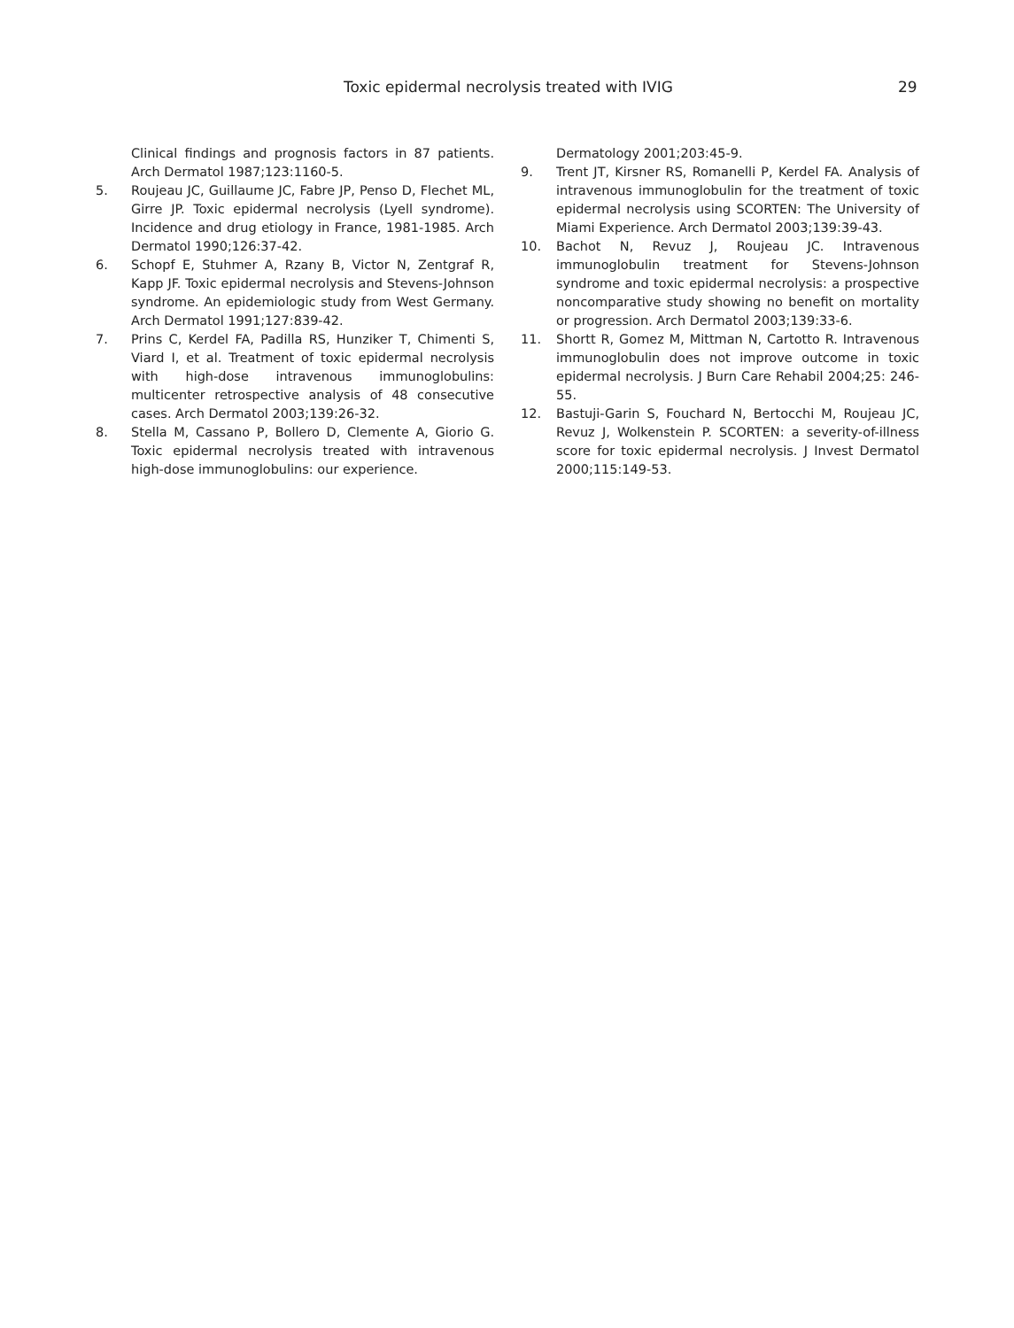Toxic epidermal necrolysis treated with IVIG 29
Clinical findings and prognosis factors in 87 patients. Arch Dermatol 1987;123:1160-5.
5. Roujeau JC, Guillaume JC, Fabre JP, Penso D, Flechet ML, Girre JP. Toxic epidermal necrolysis (Lyell syndrome). Incidence and drug etiology in France, 1981-1985. Arch Dermatol 1990;126:37-42.
6. Schopf E, Stuhmer A, Rzany B, Victor N, Zentgraf R, Kapp JF. Toxic epidermal necrolysis and Stevens-Johnson syndrome. An epidemiologic study from West Germany. Arch Dermatol 1991;127:839-42.
7. Prins C, Kerdel FA, Padilla RS, Hunziker T, Chimenti S, Viard I, et al. Treatment of toxic epidermal necrolysis with high-dose intravenous immunoglobulins: multicenter retrospective analysis of 48 consecutive cases. Arch Dermatol 2003;139:26-32.
8. Stella M, Cassano P, Bollero D, Clemente A, Giorio G. Toxic epidermal necrolysis treated with intravenous high-dose immunoglobulins: our experience.
Dermatology 2001;203:45-9.
9. Trent JT, Kirsner RS, Romanelli P, Kerdel FA. Analysis of intravenous immunoglobulin for the treatment of toxic epidermal necrolysis using SCORTEN: The University of Miami Experience. Arch Dermatol 2003;139:39-43.
10. Bachot N, Revuz J, Roujeau JC. Intravenous immunoglobulin treatment for Stevens-Johnson syndrome and toxic epidermal necrolysis: a prospective noncomparative study showing no benefit on mortality or progression. Arch Dermatol 2003;139:33-6.
11. Shortt R, Gomez M, Mittman N, Cartotto R. Intravenous immunoglobulin does not improve outcome in toxic epidermal necrolysis. J Burn Care Rehabil 2004;25: 246-55.
12. Bastuji-Garin S, Fouchard N, Bertocchi M, Roujeau JC, Revuz J, Wolkenstein P. SCORTEN: a severity-of-illness score for toxic epidermal necrolysis. J Invest Dermatol 2000;115:149-53.